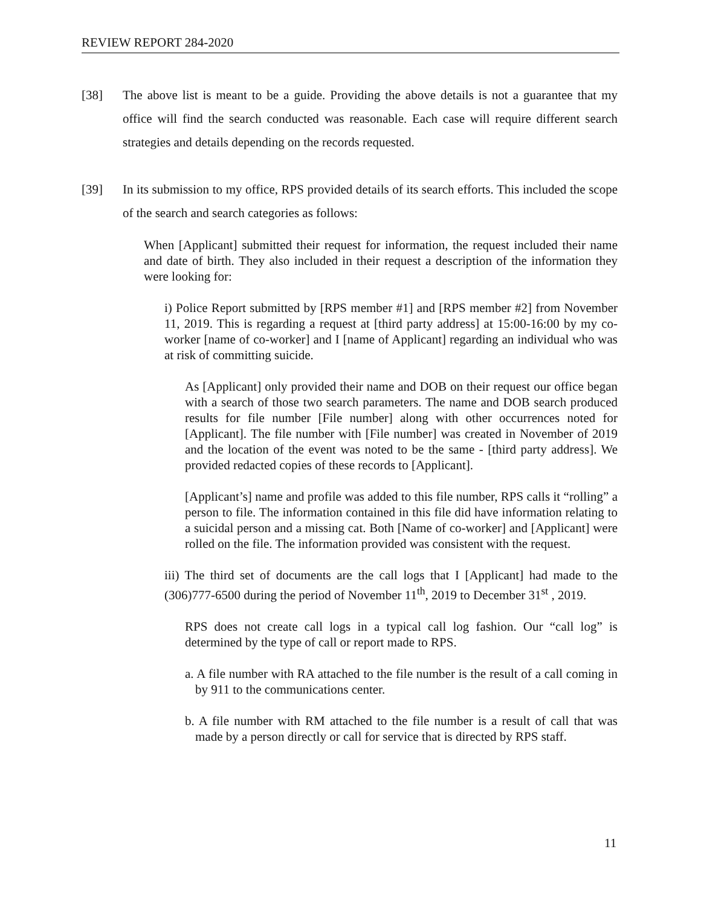REVIEW REPORT 284-2020
[38] The above list is meant to be a guide. Providing the above details is not a guarantee that my office will find the search conducted was reasonable. Each case will require different search strategies and details depending on the records requested.
[39] In its submission to my office, RPS provided details of its search efforts. This included the scope of the search and search categories as follows:
When [Applicant] submitted their request for information, the request included their name and date of birth. They also included in their request a description of the information they were looking for:
i) Police Report submitted by [RPS member #1] and [RPS member #2] from November 11, 2019. This is regarding a request at [third party address] at 15:00-16:00 by my co-worker [name of co-worker] and I [name of Applicant] regarding an individual who was at risk of committing suicide.
As [Applicant] only provided their name and DOB on their request our office began with a search of those two search parameters. The name and DOB search produced results for file number [File number] along with other occurrences noted for [Applicant]. The file number with [File number] was created in November of 2019 and the location of the event was noted to be the same - [third party address]. We provided redacted copies of these records to [Applicant].
[Applicant’s] name and profile was added to this file number, RPS calls it “rolling” a person to file. The information contained in this file did have information relating to a suicidal person and a missing cat. Both [Name of co-worker] and [Applicant] were rolled on the file. The information provided was consistent with the request.
iii) The third set of documents are the call logs that I [Applicant] had made to the (306)777-6500 during the period of November 11<sup>th</sup>, 2019 to December 31<sup>st</sup> , 2019.
RPS does not create call logs in a typical call log fashion. Our “call log” is determined by the type of call or report made to RPS.
a. A file number with RA attached to the file number is the result of a call coming in by 911 to the communications center.
b. A file number with RM attached to the file number is a result of call that was made by a person directly or call for service that is directed by RPS staff.
11